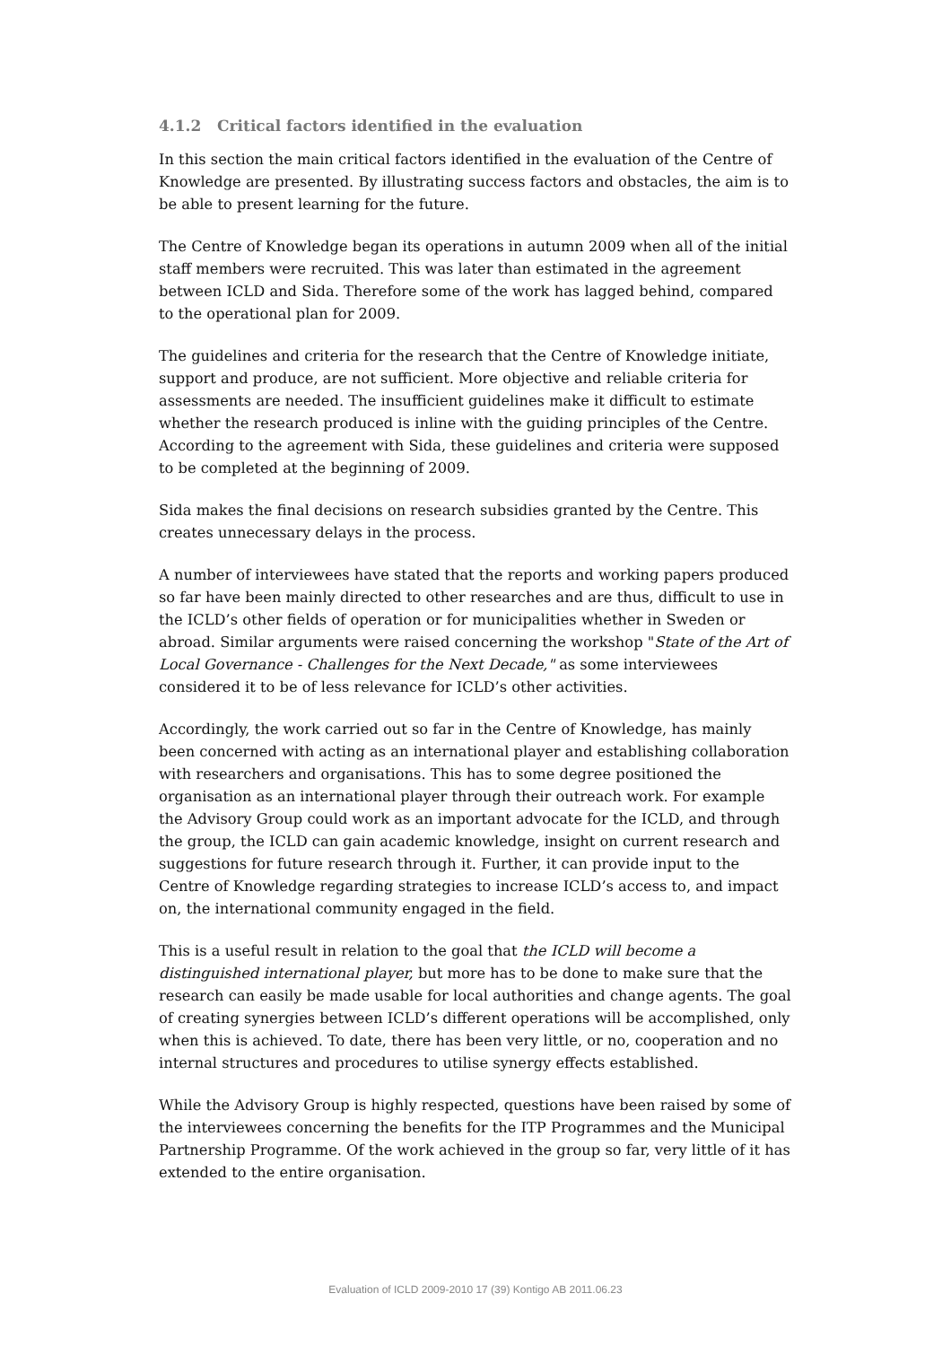4.1.2 Critical factors identified in the evaluation
In this section the main critical factors identified in the evaluation of the Centre of Knowledge are presented. By illustrating success factors and obstacles, the aim is to be able to present learning for the future.
The Centre of Knowledge began its operations in autumn 2009 when all of the initial staff members were recruited. This was later than estimated in the agreement between ICLD and Sida. Therefore some of the work has lagged behind, compared to the operational plan for 2009.
The guidelines and criteria for the research that the Centre of Knowledge initiate, support and produce, are not sufficient. More objective and reliable criteria for assessments are needed. The insufficient guidelines make it difficult to estimate whether the research produced is inline with the guiding principles of the Centre. According to the agreement with Sida, these guidelines and criteria were supposed to be completed at the beginning of 2009.
Sida makes the final decisions on research subsidies granted by the Centre. This creates unnecessary delays in the process.
A number of interviewees have stated that the reports and working papers produced so far have been mainly directed to other researches and are thus, difficult to use in the ICLD’s other fields of operation or for municipalities whether in Sweden or abroad. Similar arguments were raised concerning the workshop "State of the Art of Local Governance - Challenges for the Next Decade," as some interviewees considered it to be of less relevance for ICLD’s other activities.
Accordingly, the work carried out so far in the Centre of Knowledge, has mainly been concerned with acting as an international player and establishing collaboration with researchers and organisations. This has to some degree positioned the organisation as an international player through their outreach work. For example the Advisory Group could work as an important advocate for the ICLD, and through the group, the ICLD can gain academic knowledge, insight on current research and suggestions for future research through it. Further, it can provide input to the Centre of Knowledge regarding strategies to increase ICLD’s access to, and impact on, the international community engaged in the field.
This is a useful result in relation to the goal that the ICLD will become a distinguished international player, but more has to be done to make sure that the research can easily be made usable for local authorities and change agents. The goal of creating synergies between ICLD’s different operations will be accomplished, only when this is achieved. To date, there has been very little, or no, cooperation and no internal structures and procedures to utilise synergy effects established.
While the Advisory Group is highly respected, questions have been raised by some of the interviewees concerning the benefits for the ITP Programmes and the Municipal Partnership Programme. Of the work achieved in the group so far, very little of it has extended to the entire organisation.
Evaluation of ICLD 2009-2010 17 (39) Kontigo AB 2011.06.23